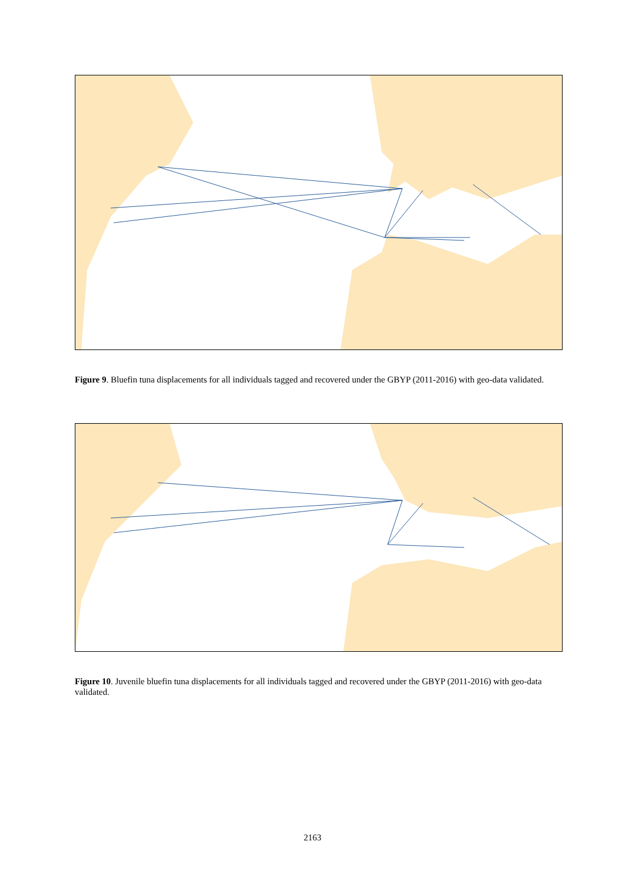Figure 9. Bluefin tuna displacements for all individuals tagged and recovered under the GBYP (2011-2016) with geo-data validated.
Figure 10. Juvenile bluefin tuna displacements for all individuals tagged and recovered under the GBYP (2011-2016) with geo-data validated.
2163